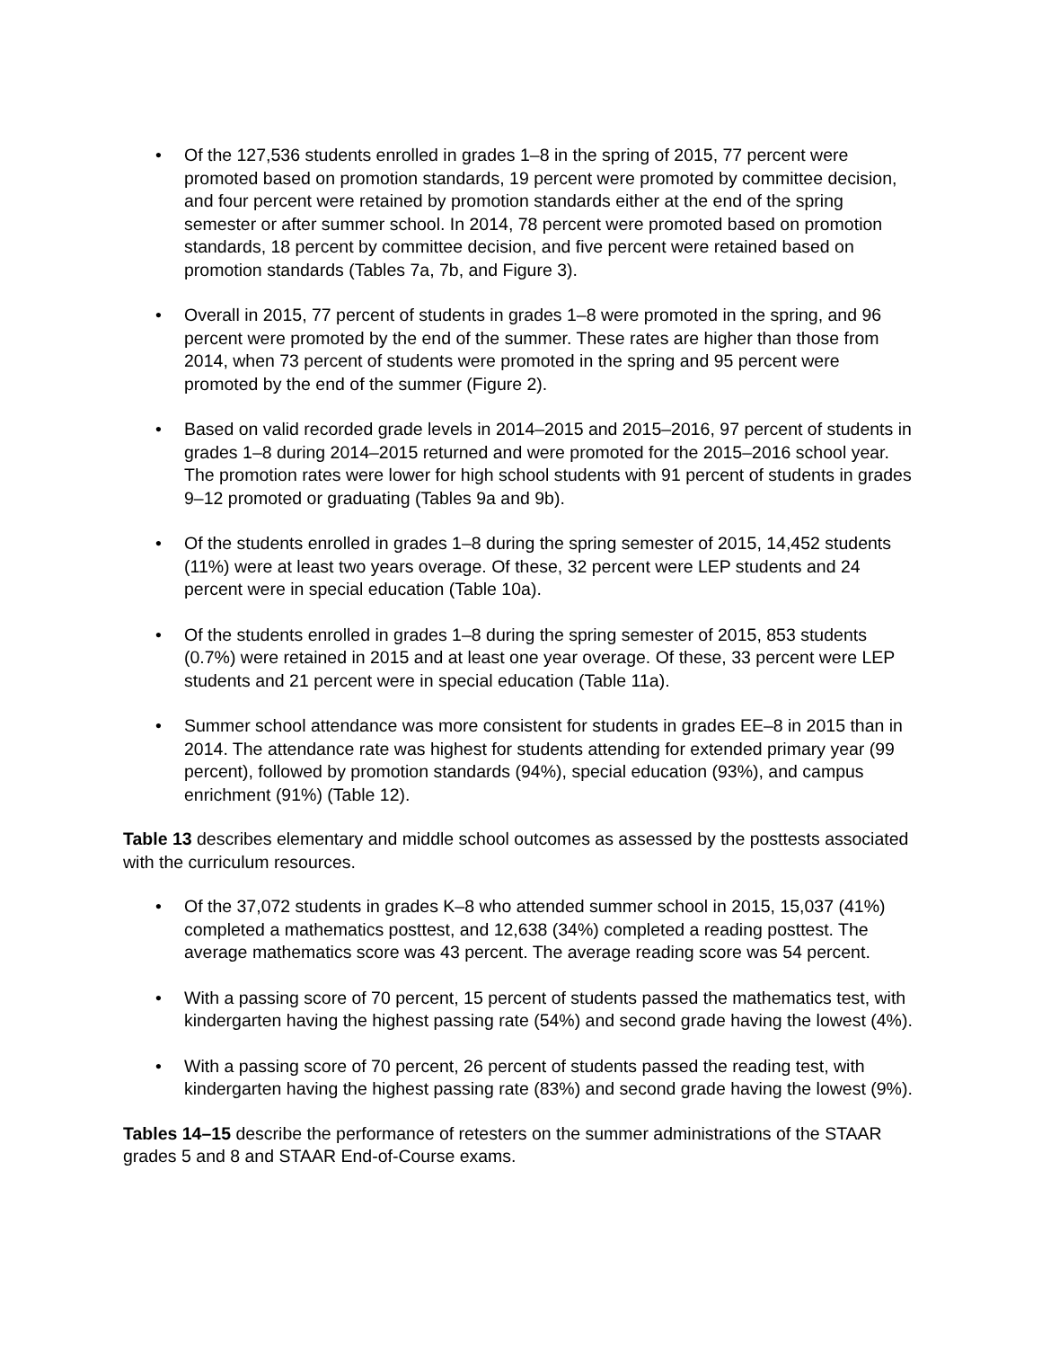• Of the 127,536 students enrolled in grades 1–8 in the spring of 2015, 77 percent were promoted based on promotion standards, 19 percent were promoted by committee decision, and four percent were retained by promotion standards either at the end of the spring semester or after summer school. In 2014, 78 percent were promoted based on promotion standards, 18 percent by committee decision, and five percent were retained based on promotion standards (Tables 7a, 7b, and Figure 3).
• Overall in 2015, 77 percent of students in grades 1–8 were promoted in the spring, and 96 percent were promoted by the end of the summer. These rates are higher than those from 2014, when 73 percent of students were promoted in the spring and 95 percent were promoted by the end of the summer (Figure 2).
• Based on valid recorded grade levels in 2014–2015 and 2015–2016, 97 percent of students in grades 1–8 during 2014–2015 returned and were promoted for the 2015–2016 school year. The promotion rates were lower for high school students with 91 percent of students in grades 9–12 promoted or graduating (Tables 9a and 9b).
• Of the students enrolled in grades 1–8 during the spring semester of 2015, 14,452 students (11%) were at least two years overage. Of these, 32 percent were LEP students and 24 percent were in special education (Table 10a).
• Of the students enrolled in grades 1–8 during the spring semester of 2015, 853 students (0.7%) were retained in 2015 and at least one year overage. Of these, 33 percent were LEP students and 21 percent were in special education (Table 11a).
• Summer school attendance was more consistent for students in grades EE–8 in 2015 than in 2014. The attendance rate was highest for students attending for extended primary year (99 percent), followed by promotion standards (94%), special education (93%), and campus enrichment (91%) (Table 12).
Table 13 describes elementary and middle school outcomes as assessed by the posttests associated with the curriculum resources.
• Of the 37,072 students in grades K–8 who attended summer school in 2015, 15,037 (41%) completed a mathematics posttest, and 12,638 (34%) completed a reading posttest. The average mathematics score was 43 percent. The average reading score was 54 percent.
• With a passing score of 70 percent, 15 percent of students passed the mathematics test, with kindergarten having the highest passing rate (54%) and second grade having the lowest (4%).
• With a passing score of 70 percent, 26 percent of students passed the reading test, with kindergarten having the highest passing rate (83%) and second grade having the lowest (9%).
Tables 14–15 describe the performance of retesters on the summer administrations of the STAAR grades 5 and 8 and STAAR End-of-Course exams.